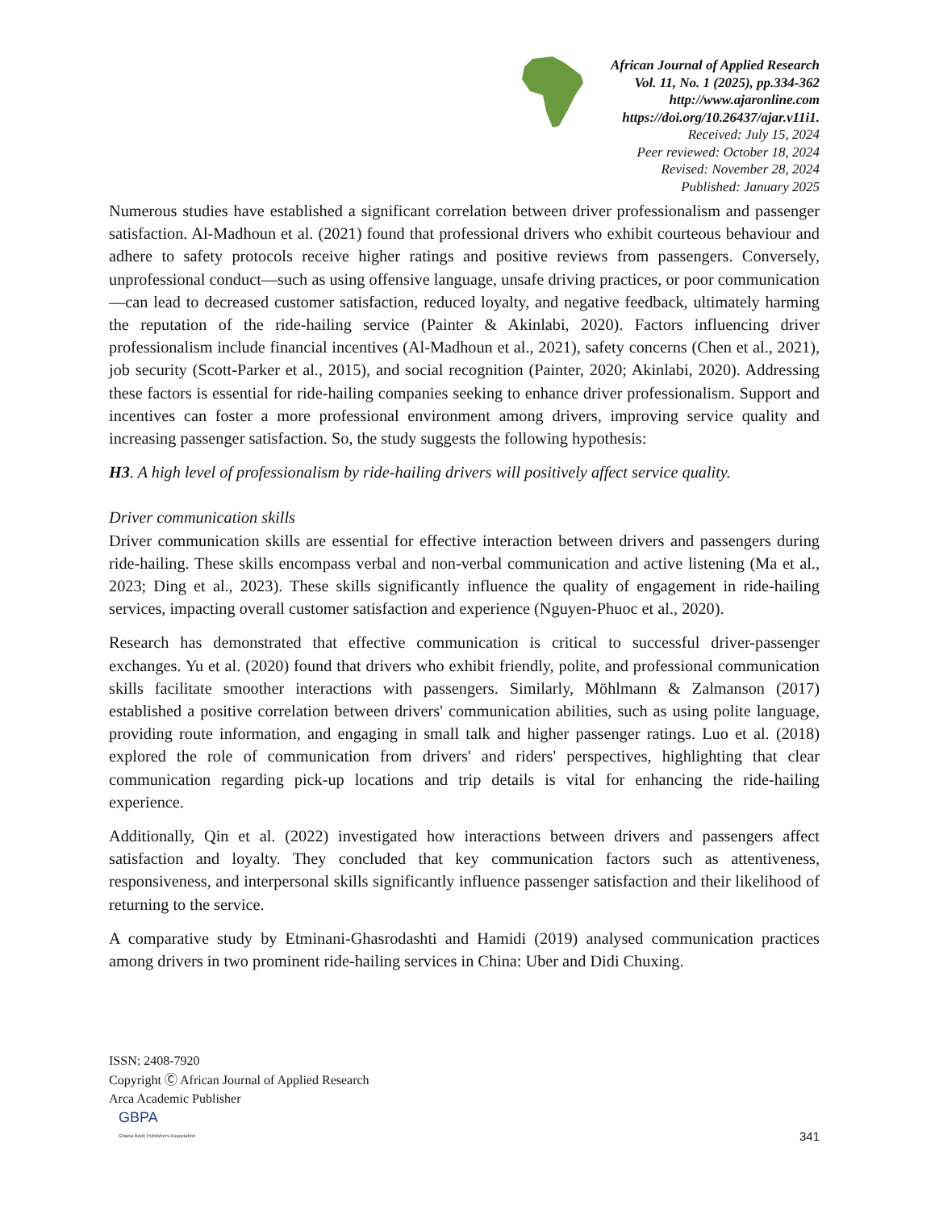African Journal of Applied Research
Vol. 11, No. 1 (2025), pp.334-362
http://www.ajaronline.com
https://doi.org/10.26437/ajar.v11i1.
Received: July 15, 2024
Peer reviewed: October 18, 2024
Revised: November 28, 2024
Published: January 2025
Numerous studies have established a significant correlation between driver professionalism and passenger satisfaction. Al-Madhoun et al. (2021) found that professional drivers who exhibit courteous behaviour and adhere to safety protocols receive higher ratings and positive reviews from passengers. Conversely, unprofessional conduct—such as using offensive language, unsafe driving practices, or poor communication—can lead to decreased customer satisfaction, reduced loyalty, and negative feedback, ultimately harming the reputation of the ride-hailing service (Painter & Akinlabi, 2020). Factors influencing driver professionalism include financial incentives (Al-Madhoun et al., 2021), safety concerns (Chen et al., 2021), job security (Scott-Parker et al., 2015), and social recognition (Painter, 2020; Akinlabi, 2020). Addressing these factors is essential for ride-hailing companies seeking to enhance driver professionalism. Support and incentives can foster a more professional environment among drivers, improving service quality and increasing passenger satisfaction. So, the study suggests the following hypothesis:
H3. A high level of professionalism by ride-hailing drivers will positively affect service quality.
Driver communication skills
Driver communication skills are essential for effective interaction between drivers and passengers during ride-hailing. These skills encompass verbal and non-verbal communication and active listening (Ma et al., 2023; Ding et al., 2023). These skills significantly influence the quality of engagement in ride-hailing services, impacting overall customer satisfaction and experience (Nguyen-Phuoc et al., 2020).
Research has demonstrated that effective communication is critical to successful driver-passenger exchanges. Yu et al. (2020) found that drivers who exhibit friendly, polite, and professional communication skills facilitate smoother interactions with passengers. Similarly, Möhlmann & Zalmanson (2017) established a positive correlation between drivers' communication abilities, such as using polite language, providing route information, and engaging in small talk and higher passenger ratings. Luo et al. (2018) explored the role of communication from drivers' and riders' perspectives, highlighting that clear communication regarding pick-up locations and trip details is vital for enhancing the ride-hailing experience.
Additionally, Qin et al. (2022) investigated how interactions between drivers and passengers affect satisfaction and loyalty. They concluded that key communication factors such as attentiveness, responsiveness, and interpersonal skills significantly influence passenger satisfaction and their likelihood of returning to the service.
A comparative study by Etminani-Ghasrodashti and Hamidi (2019) analysed communication practices among drivers in two prominent ride-hailing services in China: Uber and Didi Chuxing.
ISSN: 2408-7920
Copyright Ⓒ African Journal of Applied Research
Arca Academic Publisher
341
GBPA
Ghana Book Publishers Association